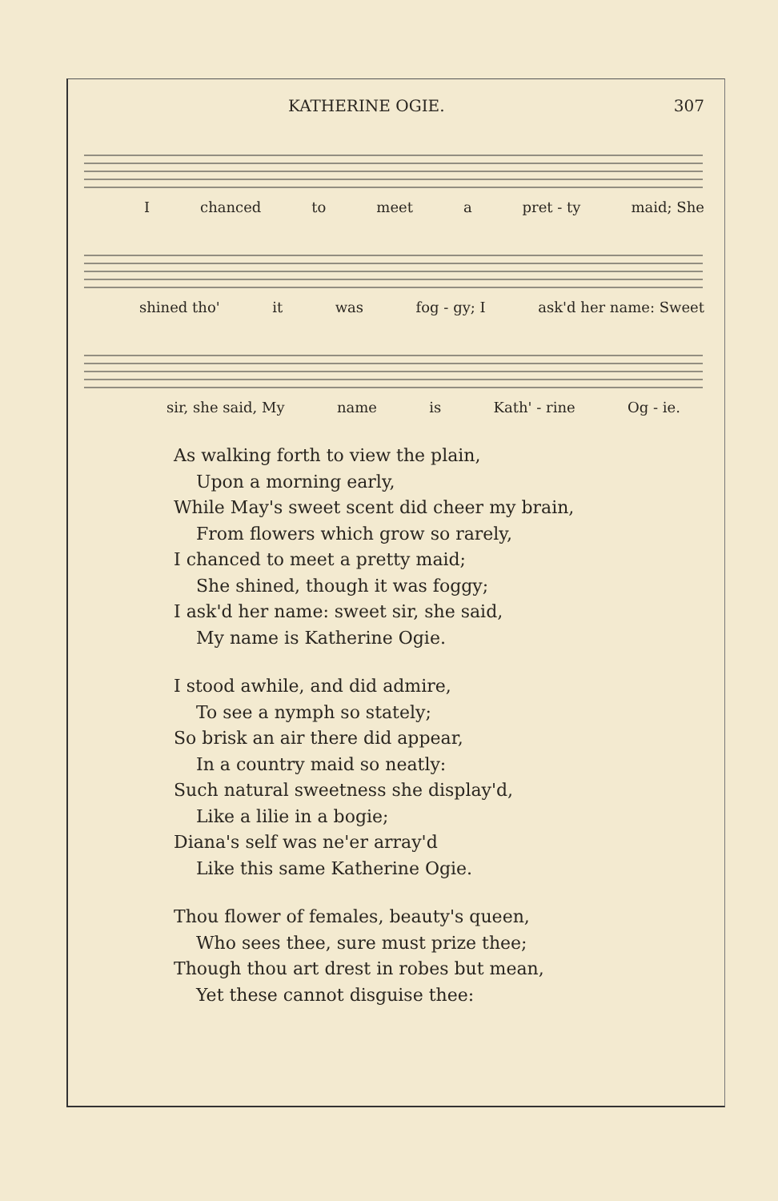KATHERINE OGIE. 307
Ichanced to meet a pret - ty maid; She
shined tho' it was fog - gy; I ask'd her name: Sweet
sir, she said, My name is Kath' - rine Og - ie.
As walking forth to view the plain,
Upon a morning early,
While May's sweet scent did cheer my brain,
From flowers which grow so rarely,
I chanced to meet a pretty maid;
She shined, though it was foggy;
I ask'd her name: sweet sir, she said,
My name is Katherine Ogie.
I stood awhile, and did admire,
To see a nymph so stately;
So brisk an air there did appear,
In a country maid so neatly:
Such natural sweetness she display'd,
Like a lilie in a bogie;
Diana's self was ne'er array'd
Like this same Katherine Ogie.
Thou flower of females, beauty's queen,
Who sees thee, sure must prize thee;
Though thou art drest in robes but mean,
Yet these cannot disguise thee: